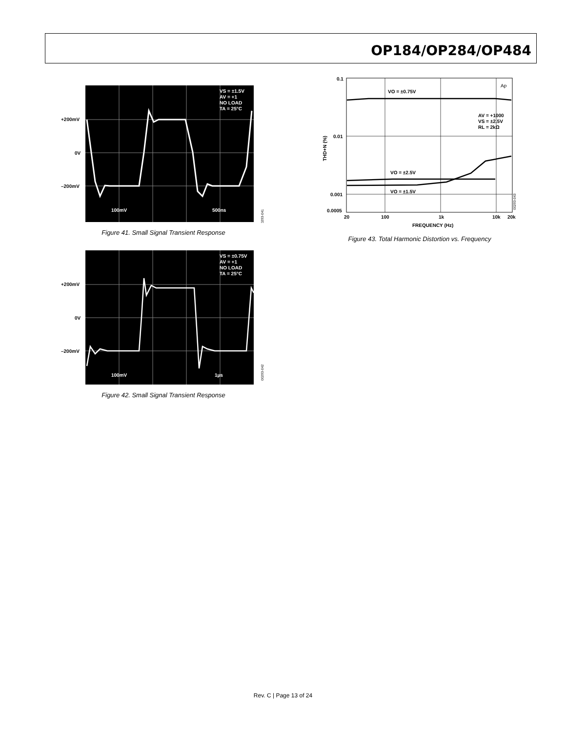OP184/OP284/OP484
+200mV
0V
–200mV
100mV
500ns
VS = ±1.5V
AV = +1
NO LOAD
TA = 25°C
00293-041
Figure 41. Small Signal Transient Response
+200mV
0V
–200mV
100mV
1µs
VS = ±0.75V
AV = +1
NO LOAD
TA = 25°C
00293-042
Figure 42. Small Signal Transient Response
0.1
0.01
0.001
0.0005
20
100
1k
10k
20k
FREQUENCY (Hz)
THD+N (%)
VO = ±0.75V
VO = ±2.5V
VO = ±1.5V
AV = +1000
VS = ±2.5V
RL = 2kΩ
Ap
00293-043
Figure 43. Total Harmonic Distortion vs. Frequency
Rev. C | Page 13 of 24